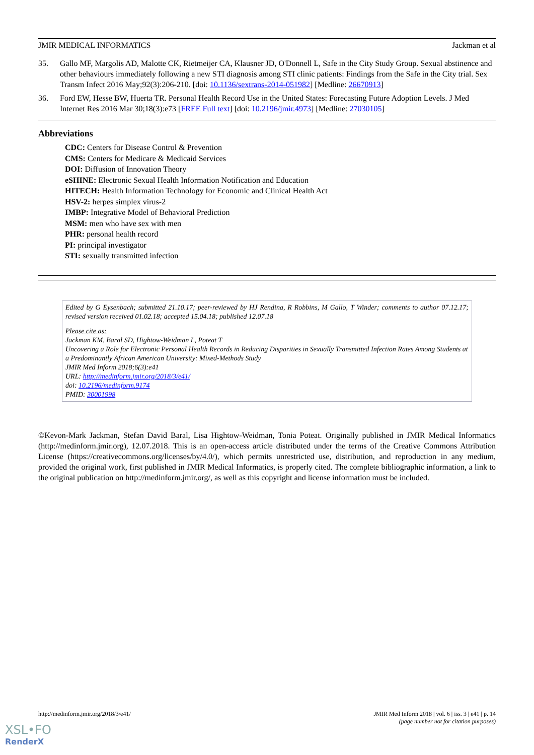JMIR MEDICAL INFORMATICS Jackman et al
35. Gallo MF, Margolis AD, Malotte CK, Rietmeijer CA, Klausner JD, O'Donnell L, Safe in the City Study Group. Sexual abstinence and other behaviours immediately following a new STI diagnosis among STI clinic patients: Findings from the Safe in the City trial. Sex Transm Infect 2016 May;92(3):206-210. [doi: 10.1136/sextrans-2014-051982] [Medline: 26670913]
36. Ford EW, Hesse BW, Huerta TR. Personal Health Record Use in the United States: Forecasting Future Adoption Levels. J Med Internet Res 2016 Mar 30;18(3):e73 [FREE Full text] [doi: 10.2196/jmir.4973] [Medline: 27030105]
Abbreviations
CDC: Centers for Disease Control & Prevention
CMS: Centers for Medicare & Medicaid Services
DOI: Diffusion of Innovation Theory
eSHINE: Electronic Sexual Health Information Notification and Education
HITECH: Health Information Technology for Economic and Clinical Health Act
HSV-2: herpes simplex virus-2
IMBP: Integrative Model of Behavioral Prediction
MSM: men who have sex with men
PHR: personal health record
PI: principal investigator
STI: sexually transmitted infection
Edited by G Eysenbach; submitted 21.10.17; peer-reviewed by HJ Rendina, R Robbins, M Gallo, T Winder; comments to author 07.12.17; revised version received 01.02.18; accepted 15.04.18; published 12.07.18
Please cite as:
Jackman KM, Baral SD, Hightow-Weidman L, Poteat T
Uncovering a Role for Electronic Personal Health Records in Reducing Disparities in Sexually Transmitted Infection Rates Among Students at a Predominantly African American University: Mixed-Methods Study
JMIR Med Inform 2018;6(3):e41
URL: http://medinform.jmir.org/2018/3/e41/
doi: 10.2196/medinform.9174
PMID: 30001998
©Kevon-Mark Jackman, Stefan David Baral, Lisa Hightow-Weidman, Tonia Poteat. Originally published in JMIR Medical Informatics (http://medinform.jmir.org), 12.07.2018. This is an open-access article distributed under the terms of the Creative Commons Attribution License (https://creativecommons.org/licenses/by/4.0/), which permits unrestricted use, distribution, and reproduction in any medium, provided the original work, first published in JMIR Medical Informatics, is properly cited. The complete bibliographic information, a link to the original publication on http://medinform.jmir.org/, as well as this copyright and license information must be included.
http://medinform.jmir.org/2018/3/e41/ JMIR Med Inform 2018 | vol. 6 | iss. 3 | e41 | p. 14
(page number not for citation purposes)
XSL•FO
RenderX